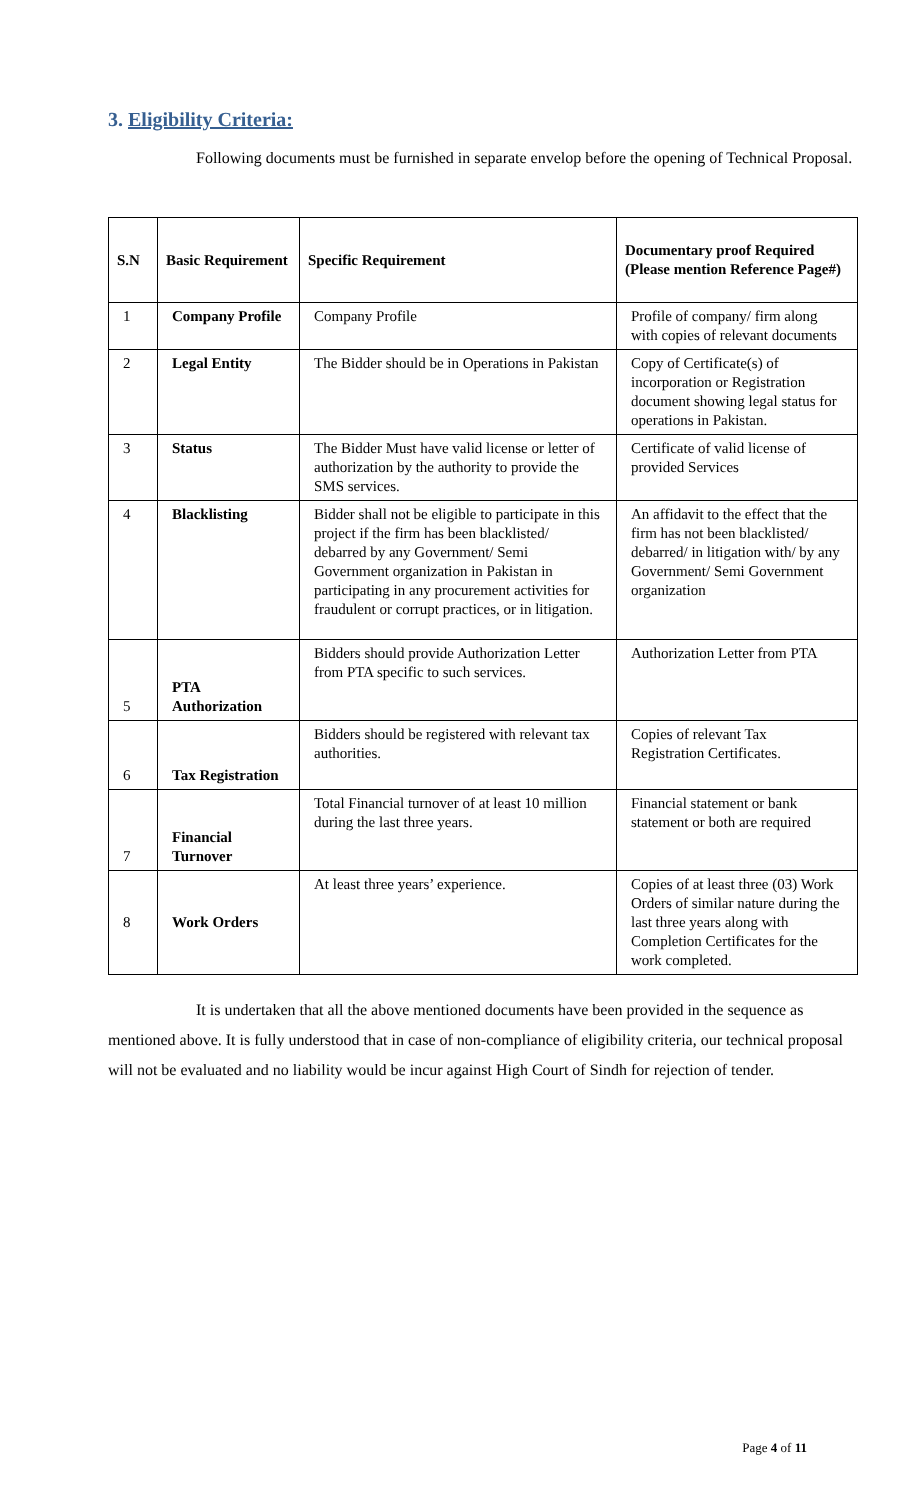3. Eligibility Criteria:
Following documents must be furnished in separate envelop before the opening of Technical Proposal.
| S.N | Basic Requirement | Specific Requirement | Documentary proof Required (Please mention Reference Page#) |
| --- | --- | --- | --- |
| 1 | Company Profile | Company Profile | Profile of company/ firm along with copies of relevant documents |
| 2 | Legal Entity | The Bidder should be in Operations in Pakistan | Copy of Certificate(s) of incorporation or Registration document showing legal status for operations in Pakistan. |
| 3 | Status | The Bidder Must have valid license or letter of authorization by the authority to provide the SMS services. | Certificate of valid license of provided Services |
| 4 | Blacklisting | Bidder shall not be eligible to participate in this project if the firm has been blacklisted/ debarred by any Government/ Semi Government organization in Pakistan in participating in any procurement activities for fraudulent or corrupt practices, or in litigation. | An affidavit to the effect that the firm has not been blacklisted/ debarred/ in litigation with/ by any Government/ Semi Government organization |
| 5 | PTA Authorization | Bidders should provide Authorization Letter from PTA specific to such services. | Authorization Letter from PTA |
| 6 | Tax Registration | Bidders should be registered with relevant tax authorities. | Copies of relevant Tax Registration Certificates. |
| 7 | Financial Turnover | Total Financial turnover of at least 10 million during the last three years. | Financial statement or bank statement or both are required |
| 8 | Work Orders | At least three years’ experience. | Copies of at least three (03) Work Orders of similar nature during the last three years along with Completion Certificates for the work completed. |
It is undertaken that all the above mentioned documents have been provided in the sequence as mentioned above. It is fully understood that in case of non-compliance of eligibility criteria, our technical proposal will not be evaluated and no liability would be incur against High Court of Sindh for rejection of tender.
Page 4 of 11